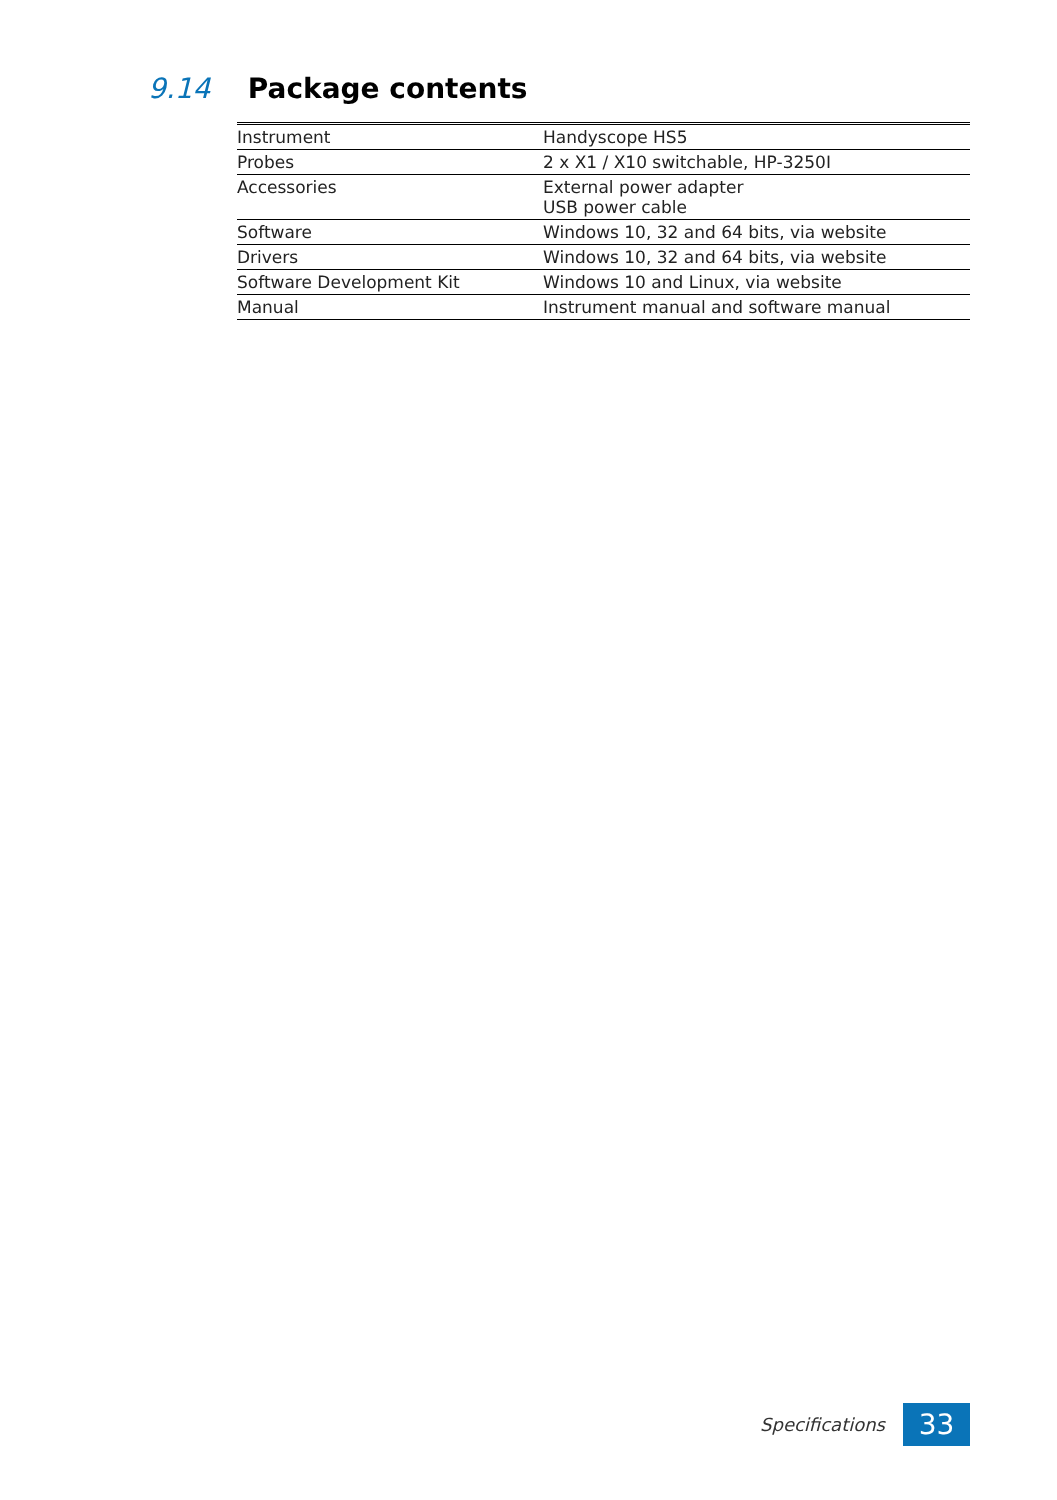9.14 Package contents
| Instrument | Handyscope HS5 |
| Probes | 2 x X1 / X10 switchable, HP-3250I |
| Accessories | External power adapter USB power cable |
| Software | Windows 10, 32 and 64 bits, via website |
| Drivers | Windows 10, 32 and 64 bits, via website |
| Software Development Kit | Windows 10 and Linux, via website |
| Manual | Instrument manual and software manual |
Specifications
33